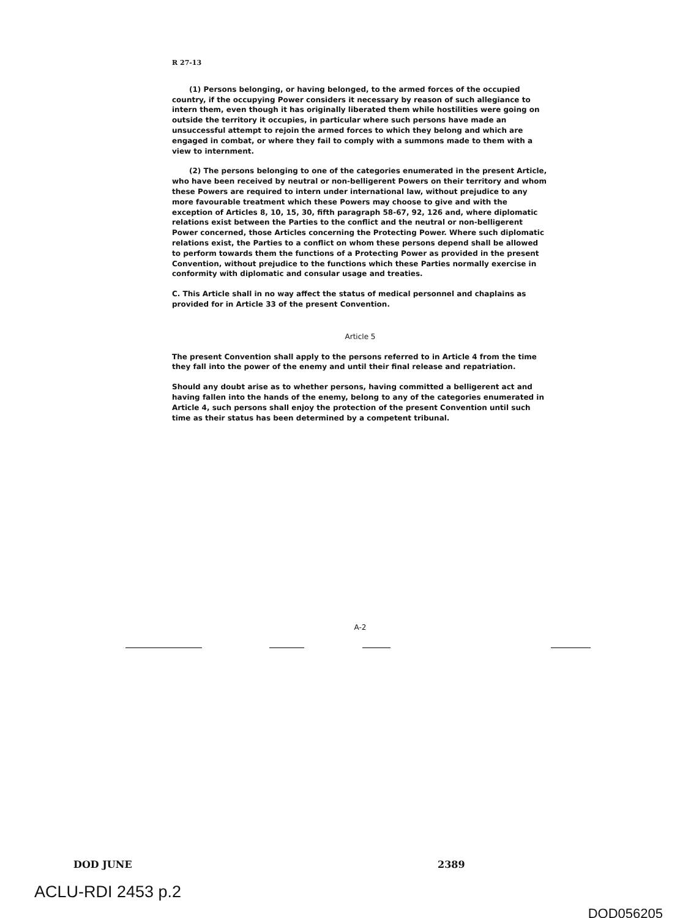R 27-13
(1) Persons belonging, or having belonged, to the armed forces of the occupied country, if the occupying Power considers it necessary by reason of such allegiance to intern them, even though it has originally liberated them while hostilities were going on outside the territory it occupies, in particular where such persons have made an unsuccessful attempt to rejoin the armed forces to which they belong and which are engaged in combat, or where they fail to comply with a summons made to them with a view to internment.
(2) The persons belonging to one of the categories enumerated in the present Article, who have been received by neutral or non-belligerent Powers on their territory and whom these Powers are required to intern under international law, without prejudice to any more favourable treatment which these Powers may choose to give and with the exception of Articles 8, 10, 15, 30, fifth paragraph 58-67, 92, 126 and, where diplomatic relations exist between the Parties to the conflict and the neutral or non-belligerent Power concerned, those Articles concerning the Protecting Power. Where such diplomatic relations exist, the Parties to a conflict on whom these persons depend shall be allowed to perform towards them the functions of a Protecting Power as provided in the present Convention, without prejudice to the functions which these Parties normally exercise in conformity with diplomatic and consular usage and treaties.
C. This Article shall in no way affect the status of medical personnel and chaplains as provided for in Article 33 of the present Convention.
Article 5
The present Convention shall apply to the persons referred to in Article 4 from the time they fall into the power of the enemy and until their final release and repatriation.
Should any doubt arise as to whether persons, having committed a belligerent act and having fallen into the hands of the enemy, belong to any of the categories enumerated in Article 4, such persons shall enjoy the protection of the present Convention until such time as their status has been determined by a competent tribunal.
A-2
DOD JUNE 2389
ACLU-RDI 2453 p.2
DOD056205